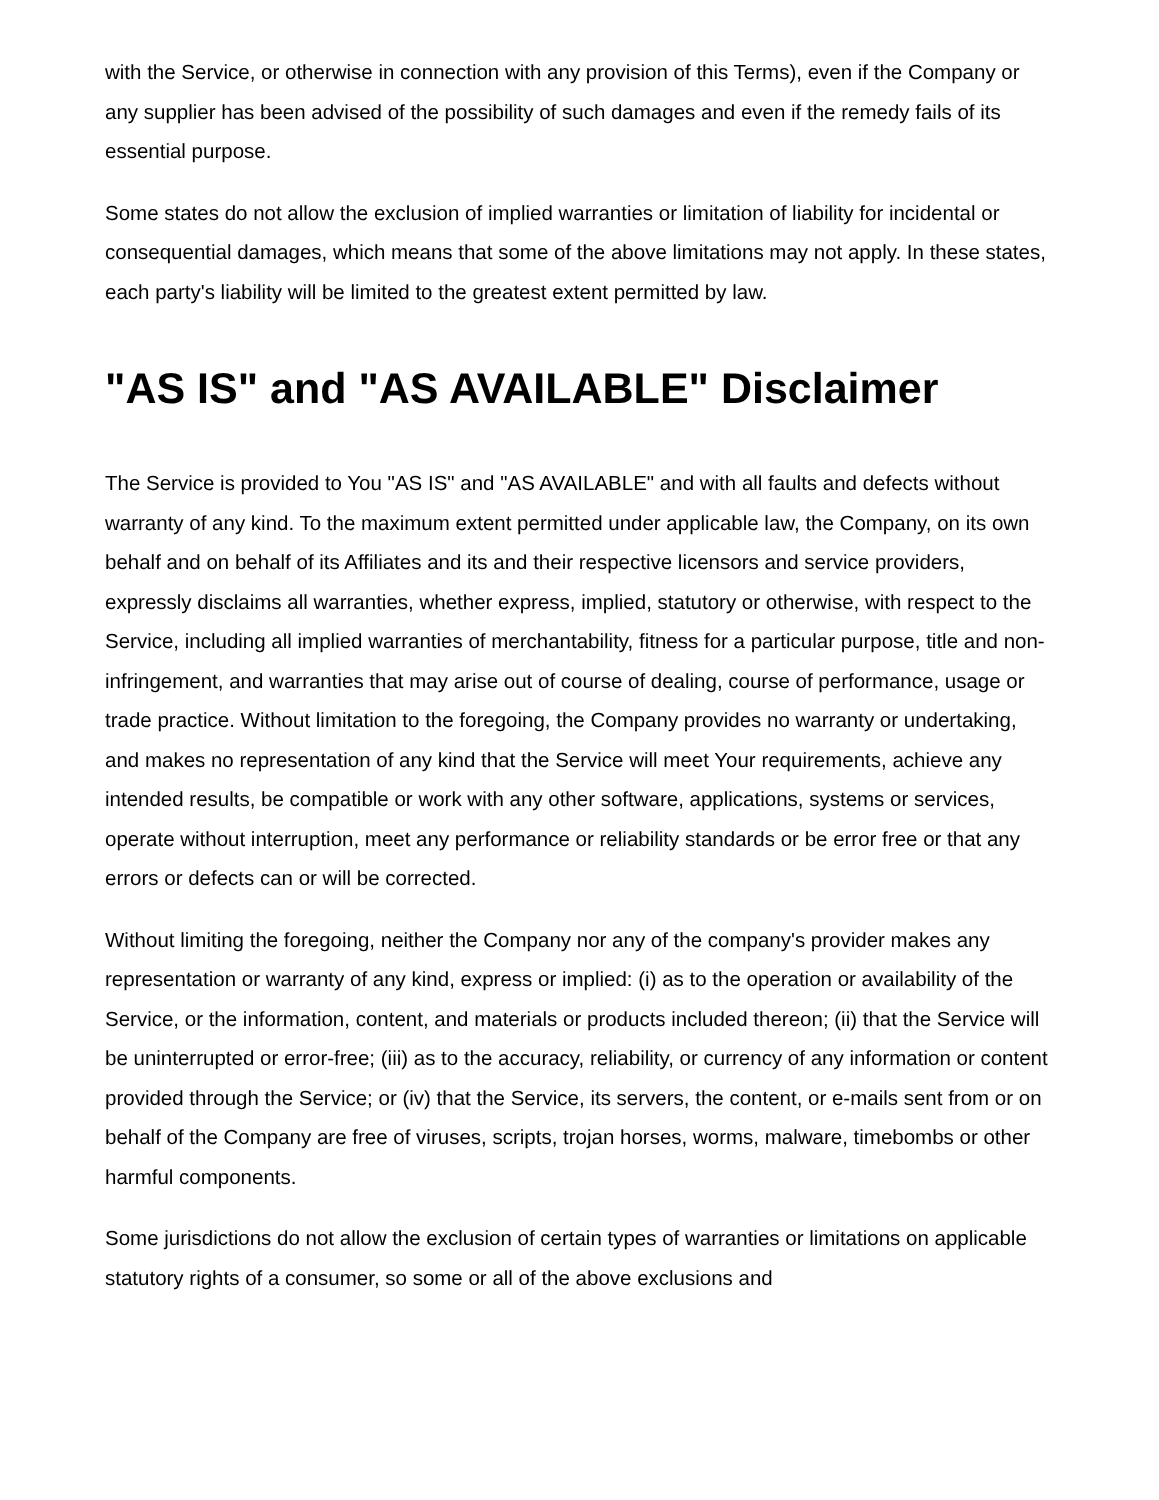with the Service, or otherwise in connection with any provision of this Terms), even if the Company or any supplier has been advised of the possibility of such damages and even if the remedy fails of its essential purpose.
Some states do not allow the exclusion of implied warranties or limitation of liability for incidental or consequential damages, which means that some of the above limitations may not apply. In these states, each party's liability will be limited to the greatest extent permitted by law.
"AS IS" and "AS AVAILABLE" Disclaimer
The Service is provided to You "AS IS" and "AS AVAILABLE" and with all faults and defects without warranty of any kind. To the maximum extent permitted under applicable law, the Company, on its own behalf and on behalf of its Affiliates and its and their respective licensors and service providers, expressly disclaims all warranties, whether express, implied, statutory or otherwise, with respect to the Service, including all implied warranties of merchantability, fitness for a particular purpose, title and non-infringement, and warranties that may arise out of course of dealing, course of performance, usage or trade practice. Without limitation to the foregoing, the Company provides no warranty or undertaking, and makes no representation of any kind that the Service will meet Your requirements, achieve any intended results, be compatible or work with any other software, applications, systems or services, operate without interruption, meet any performance or reliability standards or be error free or that any errors or defects can or will be corrected.
Without limiting the foregoing, neither the Company nor any of the company's provider makes any representation or warranty of any kind, express or implied: (i) as to the operation or availability of the Service, or the information, content, and materials or products included thereon; (ii) that the Service will be uninterrupted or error-free; (iii) as to the accuracy, reliability, or currency of any information or content provided through the Service; or (iv) that the Service, its servers, the content, or e-mails sent from or on behalf of the Company are free of viruses, scripts, trojan horses, worms, malware, timebombs or other harmful components.
Some jurisdictions do not allow the exclusion of certain types of warranties or limitations on applicable statutory rights of a consumer, so some or all of the above exclusions and